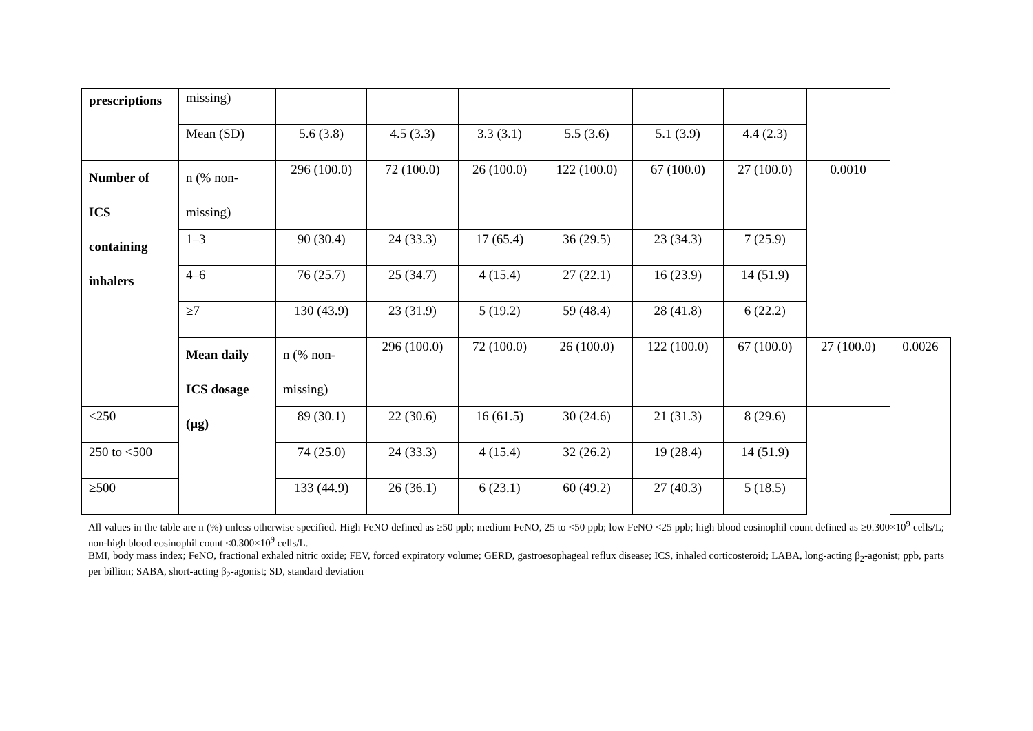| prescriptions | missing) | | | | | | | | |
| | Mean (SD) | 5.6 (3.8) | 4.5 (3.3) | 3.3 (3.1) | 5.5 (3.6) | 5.1 (3.9) | 4.4 (2.3) | | |
| Number of ICS containing inhalers | n (% non- missing) | 296 (100.0) | 72 (100.0) | 26 (100.0) | 122 (100.0) | 67 (100.0) | 27 (100.0) | 0.0010 | |
| | 1–3 | 90 (30.4) | 24 (33.3) | 17 (65.4) | 36 (29.5) | 23 (34.3) | 7 (25.9) | | |
| | 4–6 | 76 (25.7) | 25 (34.7) | 4 (15.4) | 27 (22.1) | 16 (23.9) | 14 (51.9) | | |
| | ≥7 | 130 (43.9) | 23 (31.9) | 5 (19.2) | 59 (48.4) | 28 (41.8) | 6 (22.2) | | |
| | Mean daily ICS dosage (µg) | n (% non- missing) | 296 (100.0) | 72 (100.0) | 26 (100.0) | 122 (100.0) | 67 (100.0) | 27 (100.0) | 0.0026 |
| <250 | | 89 (30.1) | 22 (30.6) | 16 (61.5) | 30 (24.6) | 21 (31.3) | 8 (29.6) | | |
| 250 to <500 | | 74 (25.0) | 24 (33.3) | 4 (15.4) | 32 (26.2) | 19 (28.4) | 14 (51.9) | | |
| ≥500 | | 133 (44.9) | 26 (36.1) | 6 (23.1) | 60 (49.2) | 27 (40.3) | 5 (18.5) | | |
All values in the table are n (%) unless otherwise specified. High FeNO defined as ≥50 ppb; medium FeNO, 25 to <50 ppb; low FeNO <25 ppb; high blood eosinophil count defined as ≥0.300×10<sup>9</sup> cells/L; non-high blood eosinophil count <0.300×10<sup>9</sup> cells/L.
BMI, body mass index; FeNO, fractional exhaled nitric oxide; FEV, forced expiratory volume; GERD, gastroesophageal reflux disease; ICS, inhaled corticosteroid; LABA, long-acting β<sub>2</sub>-agonist; ppb, parts per billion; SABA, short-acting β<sub>2</sub>-agonist; SD, standard deviation